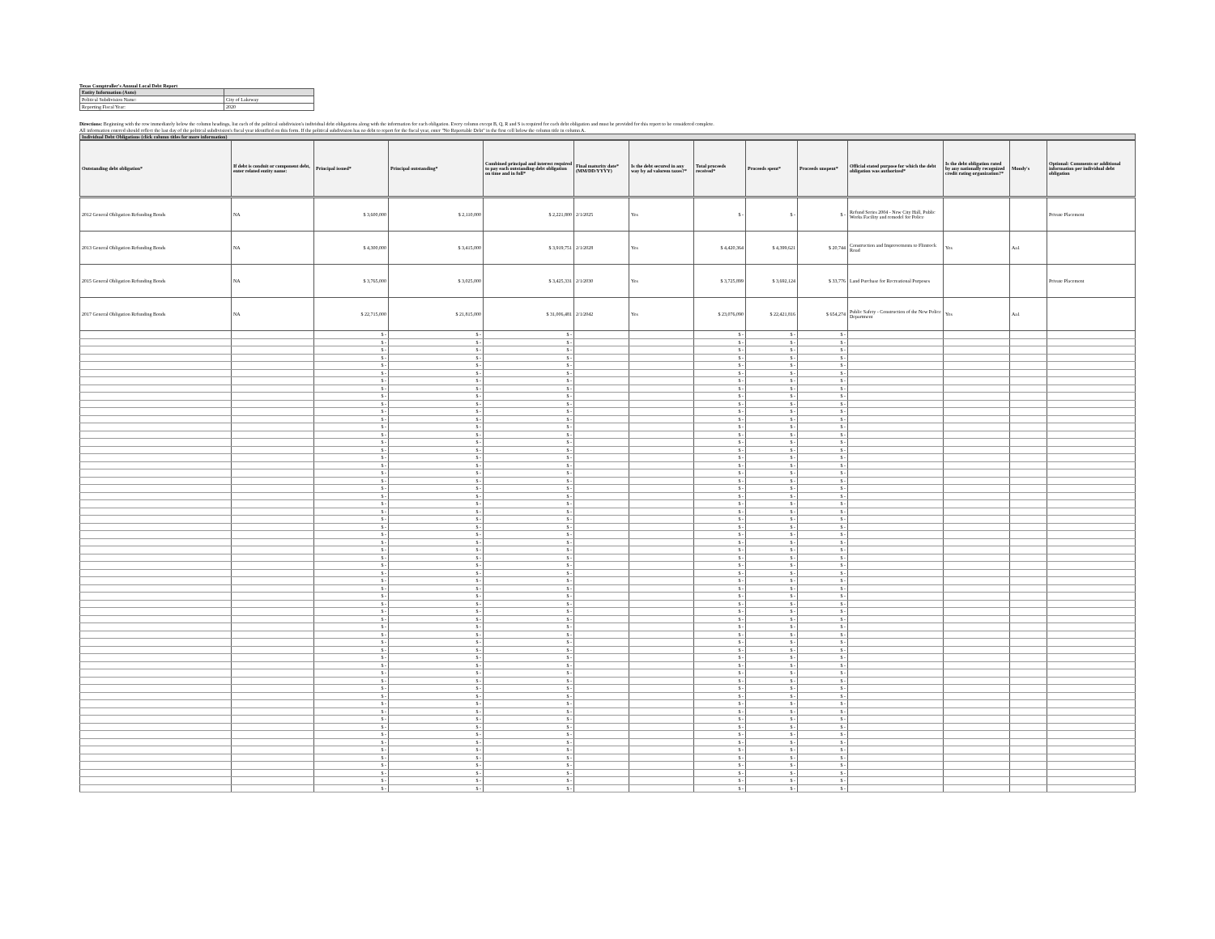Texas Comptroller's Annual Local Debt Report
| Entity Information (Auto) | |
| Political Subdivision Name: | City of Lakeway |
| Reporting Fiscal Year: | 2020 |
Directions: Beginning with the row immediately below the column headings, list each of the political subdivision's individual debt obligations along with the information for each obligation. Every column except B, Q, R and S is required for each debt obligation and must be provided for this report to be considered complete.
All information entered should reflect the last day of the political subdivision's fiscal year identified on this form. If the political subdivision has no debt to report for the fiscal year, enter "No Reportable Debt" in the first cell below the column title in column A.
Individual Debt Obligations (click column titles for more information)
| Outstanding debt obligation* | If debt is conduit or component debt, enter related entity name: | Principal issued* | Principal outstanding* | Combined principal and interest required to pay each outstanding debt obligation on time and in full* | Final maturity date* (MM/DD/YYYY) | Is the debt secured in any way by ad valorem taxes?* | Total proceeds received* | Proceeds spent* | Proceeds unspent* | Official stated purpose for which the debt obligation was authorized* | Is the debt obligation rated by any nationally recognized credit rating organization?* | Moody's | Optional: Comments or additional information per individual debt obligation |
| --- | --- | --- | --- | --- | --- | --- | --- | --- | --- | --- | --- | --- | --- |
| 2012 General Obligation Refunding Bonds | NA | $ 3,600,000 | $ 2,110,000 | $ 2,221,800 | 2/1/2025 | Yes | $ - | $ - | $ - | Refund Series 2004 - New City Hall, Public Works Facility and remodel for Police | | | Private Placement |
| 2013 General Obligation Refunding Bonds | NA | $ 4,300,000 | $ 3,415,000 | $ 3,919,751 | 2/1/2028 | Yes | $ 4,420,364 | $ 4,399,621 | $ 20,744 | Construction and Improvements to Flintrock Road | Yes | Aa1 | |
| 2015 General Obligation Refunding Bonds | NA | $ 3,765,000 | $ 3,025,000 | $ 3,425,331 | 2/1/2030 | Yes | $ 3,725,899 | $ 3,692,124 | $ 33,776 | Land Purchase for Recreational Purposes | | | Private Placement |
| 2017 General Obligation Refunding Bonds | NA | $ 22,715,000 | $ 21,815,000 | $ 31,006,481 | 2/1/2042 | Yes | $ 23,076,090 | $ 22,421,816 | $ 654,274 | Public Safety - Construction of the New Police Department | Yes | Aa1 | |
| | | $ - | $ - | $ - | | | $ - | $ - | $ - | | | | |
| | | $ - | $ - | $ - | | | $ - | $ - | $ - | | | | |
| | | $ - | $ - | $ - | | | $ - | $ - | $ - | | | | |
| | | $ - | $ - | $ - | | | $ - | $ - | $ - | | | | |
| | | $ - | $ - | $ - | | | $ - | $ - | $ - | | | | |
| | | $ - | $ - | $ - | | | $ - | $ - | $ - | | | | |
| | | $ - | $ - | $ - | | | $ - | $ - | $ - | | | | |
| | | $ - | $ - | $ - | | | $ - | $ - | $ - | | | | |
| | | $ - | $ - | $ - | | | $ - | $ - | $ - | | | | |
| | | $ - | $ - | $ - | | | $ - | $ - | $ - | | | | |
| | | $ - | $ - | $ - | | | $ - | $ - | $ - | | | | |
| | | $ - | $ - | $ - | | | $ - | $ - | $ - | | | | |
| | | $ - | $ - | $ - | | | $ - | $ - | $ - | | | | |
| | | $ - | $ - | $ - | | | $ - | $ - | $ - | | | | |
| | | $ - | $ - | $ - | | | $ - | $ - | $ - | | | | |
| | | $ - | $ - | $ - | | | $ - | $ - | $ - | | | | |
| | | $ - | $ - | $ - | | | $ - | $ - | $ - | | | | |
| | | $ - | $ - | $ - | | | $ - | $ - | $ - | | | | |
| | | $ - | $ - | $ - | | | $ - | $ - | $ - | | | | |
| | | $ - | $ - | $ - | | | $ - | $ - | $ - | | | | |
| | | $ - | $ - | $ - | | | $ - | $ - | $ - | | | | |
| | | $ - | $ - | $ - | | | $ - | $ - | $ - | | | | |
| | | $ - | $ - | $ - | | | $ - | $ - | $ - | | | | |
| | | $ - | $ - | $ - | | | $ - | $ - | $ - | | | | |
| | | $ - | $ - | $ - | | | $ - | $ - | $ - | | | | |
| | | $ - | $ - | $ - | | | $ - | $ - | $ - | | | | |
| | | $ - | $ - | $ - | | | $ - | $ - | $ - | | | | |
| | | $ - | $ - | $ - | | | $ - | $ - | $ - | | | | |
| | | $ - | $ - | $ - | | | $ - | $ - | $ - | | | | |
| | | $ - | $ - | $ - | | | $ - | $ - | $ - | | | | |
| | | $ - | $ - | $ - | | | $ - | $ - | $ - | | | | |
| | | $ - | $ - | $ - | | | $ - | $ - | $ - | | | | |
| | | $ - | $ - | $ - | | | $ - | $ - | $ - | | | | |
| | | $ - | $ - | $ - | | | $ - | $ - | $ - | | | | |
| | | $ - | $ - | $ - | | | $ - | $ - | $ - | | | | |
| | | $ - | $ - | $ - | | | $ - | $ - | $ - | | | | |
| | | $ - | $ - | $ - | | | $ - | $ - | $ - | | | | |
| | | $ - | $ - | $ - | | | $ - | $ - | $ - | | | | |
| | | $ - | $ - | $ - | | | $ - | $ - | $ - | | | | |
| | | $ - | $ - | $ - | | | $ - | $ - | $ - | | | | |
| | | $ - | $ - | $ - | | | $ - | $ - | $ - | | | | |
| | | $ - | $ - | $ - | | | $ - | $ - | $ - | | | | |
| | | $ - | $ - | $ - | | | $ - | $ - | $ - | | | | |
| | | $ - | $ - | $ - | | | $ - | $ - | $ - | | | | |
| | | $ - | $ - | $ - | | | $ - | $ - | $ - | | | | |
| | | $ - | $ - | $ - | | | $ - | $ - | $ - | | | | |
| | | $ - | $ - | $ - | | | $ - | $ - | $ - | | | | |
| | | $ - | $ - | $ - | | | $ - | $ - | $ - | | | | |
| | | $ - | $ - | $ - | | | $ - | $ - | $ - | | | | |
| | | $ - | $ - | $ - | | | $ - | $ - | $ - | | | | |
| | | $ - | $ - | $ - | | | $ - | $ - | $ - | | | | |
| | | $ - | $ - | $ - | | | $ - | $ - | $ - | | | | |
| | | $ - | $ - | $ - | | | $ - | $ - | $ - | | | | |
| | | $ - | $ - | $ - | | | $ - | $ - | $ - | | | | |
| | | $ - | $ - | $ - | | | $ - | $ - | $ - | | | | |
| | | $ - | $ - | $ - | | | $ - | $ - | $ - | | | | |
| | | $ - | $ - | $ - | | | $ - | $ - | $ - | | | | |
| | | $ - | $ - | $ - | | | $ - | $ - | $ - | | | | |
| | | $ - | $ - | $ - | | | $ - | $ - | $ - | | | | |
| | | $ - | $ - | $ - | | | $ - | $ - | $ - | | | | |